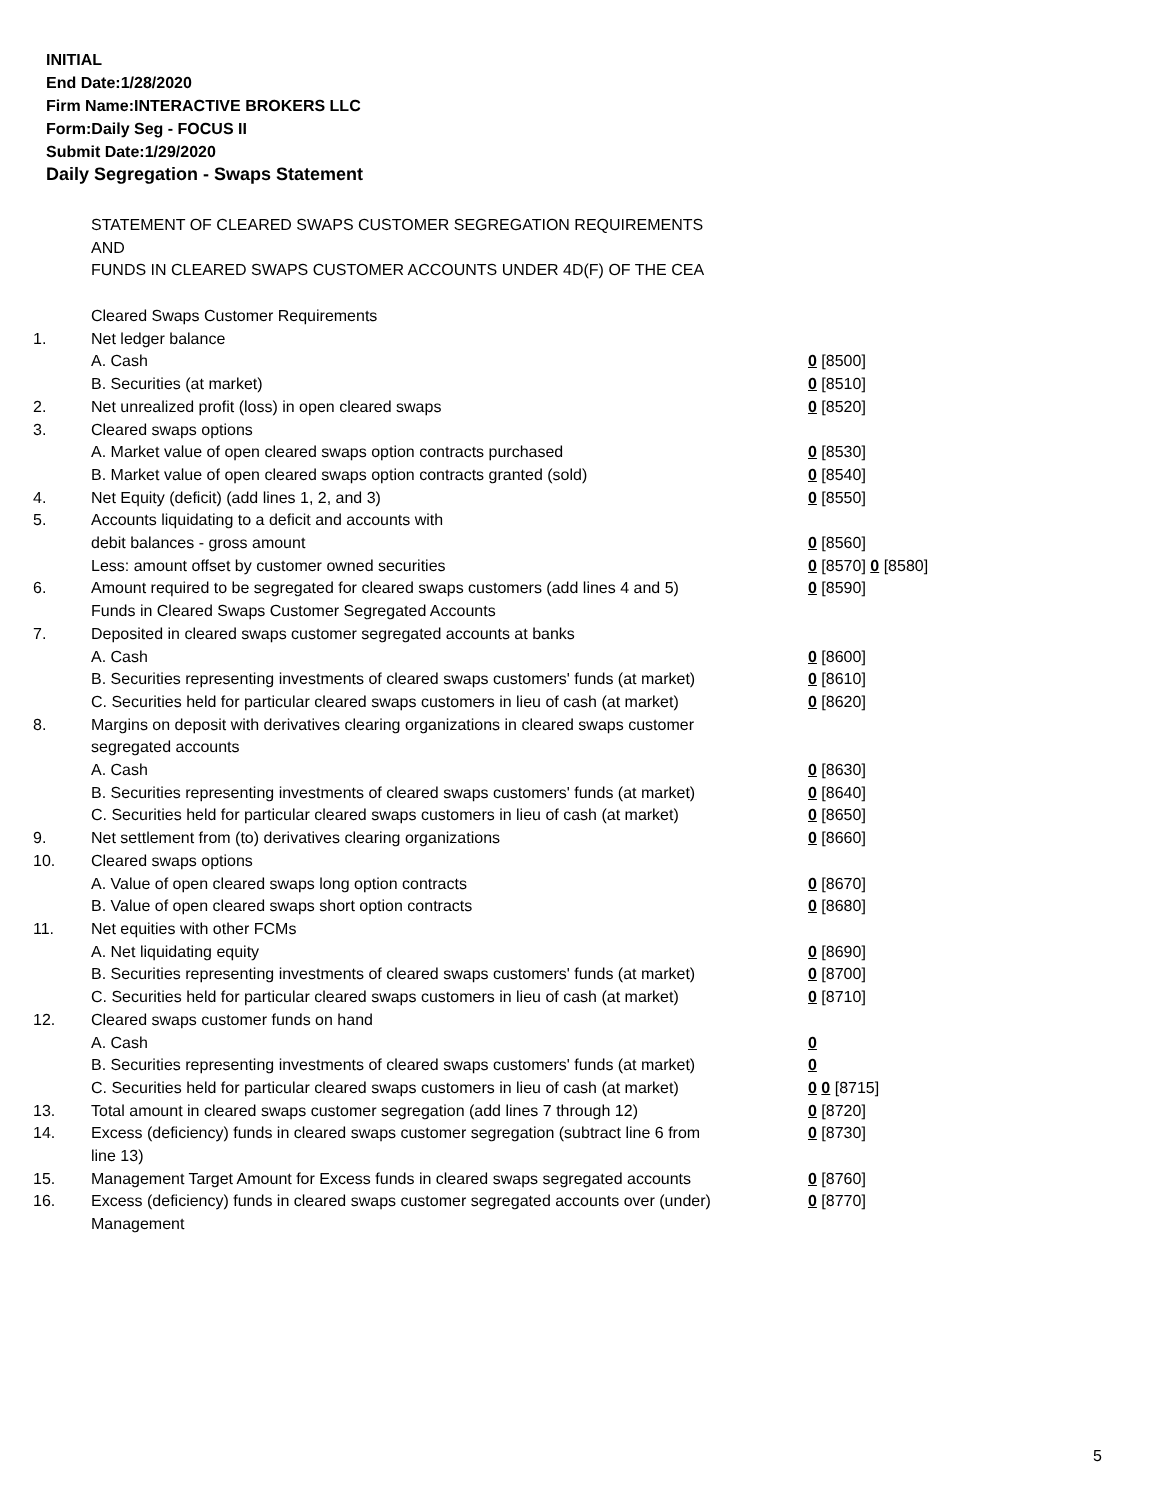INITIAL
End Date:1/28/2020
Firm Name:INTERACTIVE BROKERS LLC
Form:Daily Seg - FOCUS II
Submit Date:1/29/2020
Daily Segregation - Swaps Statement
STATEMENT OF CLEARED SWAPS CUSTOMER SEGREGATION REQUIREMENTS
AND
FUNDS IN CLEARED SWAPS CUSTOMER ACCOUNTS UNDER 4D(F) OF THE CEA
| | Cleared Swaps Customer Requirements | |
| 1. | Net ledger balance | |
| | A. Cash | 0 [8500] |
| | B. Securities (at market) | 0 [8510] |
| 2. | Net unrealized profit (loss) in open cleared swaps | 0 [8520] |
| 3. | Cleared swaps options | |
| | A. Market value of open cleared swaps option contracts purchased | 0 [8530] |
| | B. Market value of open cleared swaps option contracts granted (sold) | 0 [8540] |
| 4. | Net Equity (deficit) (add lines 1, 2, and 3) | 0 [8550] |
| 5. | Accounts liquidating to a deficit and accounts with | |
| | debit balances - gross amount | 0 [8560] |
| | Less: amount offset by customer owned securities | 0 [8570] 0 [8580] |
| 6. | Amount required to be segregated for cleared swaps customers (add lines 4 and 5) | 0 [8590] |
| | Funds in Cleared Swaps Customer Segregated Accounts | |
| 7. | Deposited in cleared swaps customer segregated accounts at banks | |
| | A. Cash | 0 [8600] |
| | B. Securities representing investments of cleared swaps customers' funds (at market) | 0 [8610] |
| | C. Securities held for particular cleared swaps customers in lieu of cash (at market) | 0 [8620] |
| 8. | Margins on deposit with derivatives clearing organizations in cleared swaps customer segregated accounts | |
| | A. Cash | 0 [8630] |
| | B. Securities representing investments of cleared swaps customers' funds (at market) | 0 [8640] |
| | C. Securities held for particular cleared swaps customers in lieu of cash (at market) | 0 [8650] |
| 9. | Net settlement from (to) derivatives clearing organizations | 0 [8660] |
| 10. | Cleared swaps options | |
| | A. Value of open cleared swaps long option contracts | 0 [8670] |
| | B. Value of open cleared swaps short option contracts | 0 [8680] |
| 11. | Net equities with other FCMs | |
| | A. Net liquidating equity | 0 [8690] |
| | B. Securities representing investments of cleared swaps customers' funds (at market) | 0 [8700] |
| | C. Securities held for particular cleared swaps customers in lieu of cash (at market) | 0 [8710] |
| 12. | Cleared swaps customer funds on hand | |
| | A. Cash | 0 |
| | B. Securities representing investments of cleared swaps customers' funds (at market) | 0 |
| | C. Securities held for particular cleared swaps customers in lieu of cash (at market) | 0 0 [8715] |
| 13. | Total amount in cleared swaps customer segregation (add lines 7 through 12) | 0 [8720] |
| 14. | Excess (deficiency) funds in cleared swaps customer segregation (subtract line 6 from line 13) | 0 [8730] |
| 15. | Management Target Amount for Excess funds in cleared swaps segregated accounts | 0 [8760] |
| 16. | Excess (deficiency) funds in cleared swaps customer segregated accounts over (under) Management | 0 [8770] |
5